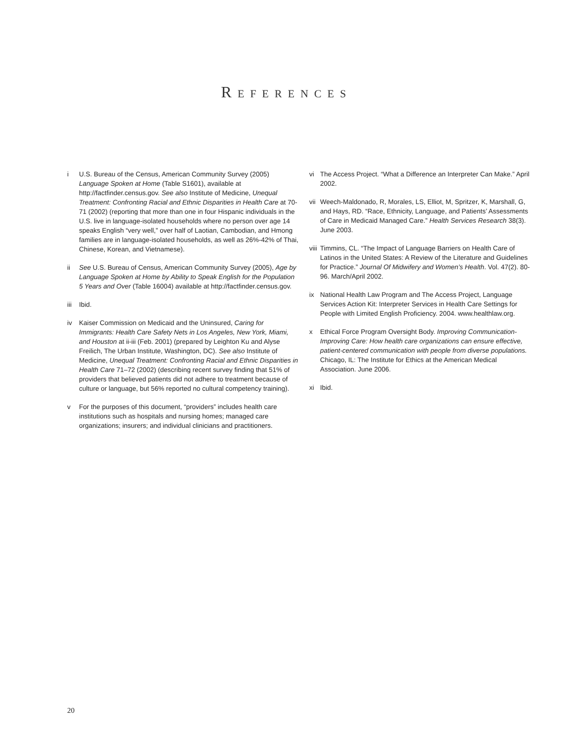REFERENCES
i U.S. Bureau of the Census, American Community Survey (2005) Language Spoken at Home (Table S1601), available at http://factfinder.census.gov. See also Institute of Medicine, Unequal Treatment: Confronting Racial and Ethnic Disparities in Health Care at 70-71 (2002) (reporting that more than one in four Hispanic individuals in the U.S. live in language-isolated households where no person over age 14 speaks English “very well,” over half of Laotian, Cambodian, and Hmong families are in language-isolated households, as well as 26%-42% of Thai, Chinese, Korean, and Vietnamese).
ii See U.S. Bureau of Census, American Community Survey (2005), Age by Language Spoken at Home by Ability to Speak English for the Population 5 Years and Over (Table 16004) available at http://factfinder.census.gov.
iii
Ibid.
iv Kaiser Commission on Medicaid and the Uninsured, Caring for Immigrants: Health Care Safety Nets in Los Angeles, New York, Miami, and Houston at ii-iii (Feb. 2001) (prepared by Leighton Ku and Alyse Freilich, The Urban Institute, Washington, DC). See also Institute of Medicine, Unequal Treatment: Confronting Racial and Ethnic Disparities in Health Care 71–72 (2002) (describing recent survey finding that 51% of providers that believed patients did not adhere to treatment because of culture or language, but 56% reported no cultural competency training).
v For the purposes of this document, “providers” includes health care institutions such as hospitals and nursing homes; managed care organizations; insurers; and individual clinicians and practitioners.
vi The Access Project. “What a Difference an Interpreter Can Make.” April 2002.
vii
Weech-Maldonado, R, Morales, LS, Elliot, M, Spritzer, K, Marshall, G, and Hays, RD. “Race, Ethnicity, Language, and Patients’ Assessments of Care in Medicaid Managed Care.” Health Services Research 38(3). June 2003.
viii
Timmins, CL. “The Impact of Language Barriers on Health Care of Latinos in the United States: A Review of the Literature and Guidelines for Practice.” Journal Of Midwifery and Women’s Health. Vol. 47(2). 80-96. March/April 2002.
ix National Health Law Program and The Access Project, Language Services Action Kit: Interpreter Services in Health Care Settings for People with Limited English Proficiency. 2004. www.healthlaw.org.
x Ethical Force Program Oversight Body. Improving Communication-Improving Care: How health care organizations can ensure effective, patient-centered communication with people from diverse populations. Chicago, IL: The Institute for Ethics at the American Medical Association. June 2006.
xi Ibid.
20